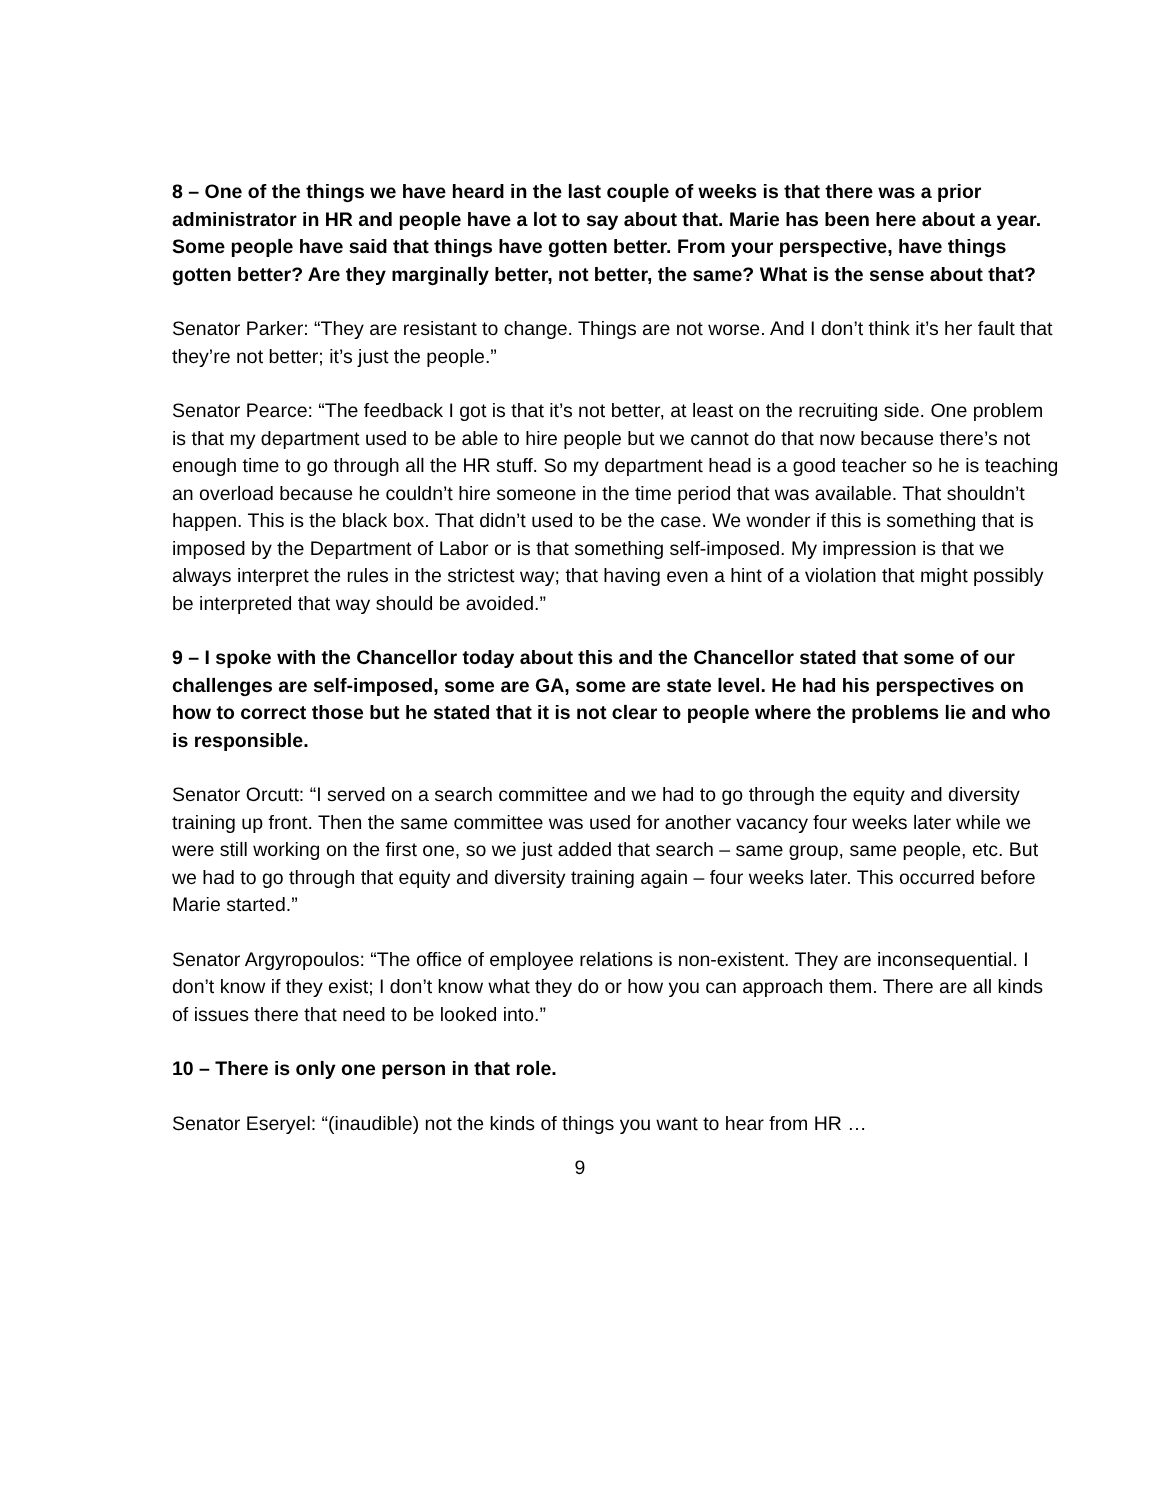8 – One of the things we have heard in the last couple of weeks is that there was a prior administrator in HR and people have a lot to say about that. Marie has been here about a year. Some people have said that things have gotten better. From your perspective, have things gotten better? Are they marginally better, not better, the same? What is the sense about that?
Senator Parker: “They are resistant to change. Things are not worse. And I don’t think it’s her fault that they’re not better; it’s just the people.”
Senator Pearce: “The feedback I got is that it’s not better, at least on the recruiting side. One problem is that my department used to be able to hire people but we cannot do that now because there’s not enough time to go through all the HR stuff. So my department head is a good teacher so he is teaching an overload because he couldn’t hire someone in the time period that was available. That shouldn’t happen. This is the black box. That didn’t used to be the case. We wonder if this is something that is imposed by the Department of Labor or is that something self-imposed. My impression is that we always interpret the rules in the strictest way; that having even a hint of a violation that might possibly be interpreted that way should be avoided.”
9 – I spoke with the Chancellor today about this and the Chancellor stated that some of our challenges are self-imposed, some are GA, some are state level. He had his perspectives on how to correct those but he stated that it is not clear to people where the problems lie and who is responsible.
Senator Orcutt: “I served on a search committee and we had to go through the equity and diversity training up front. Then the same committee was used for another vacancy four weeks later while we were still working on the first one, so we just added that search – same group, same people, etc. But we had to go through that equity and diversity training again – four weeks later. This occurred before Marie started.”
Senator Argyropoulos: “The office of employee relations is non-existent. They are inconsequential. I don’t know if they exist; I don’t know what they do or how you can approach them. There are all kinds of issues there that need to be looked into.”
10 – There is only one person in that role.
Senator Eseryel: “(inaudible) not the kinds of things you want to hear from HR …
9